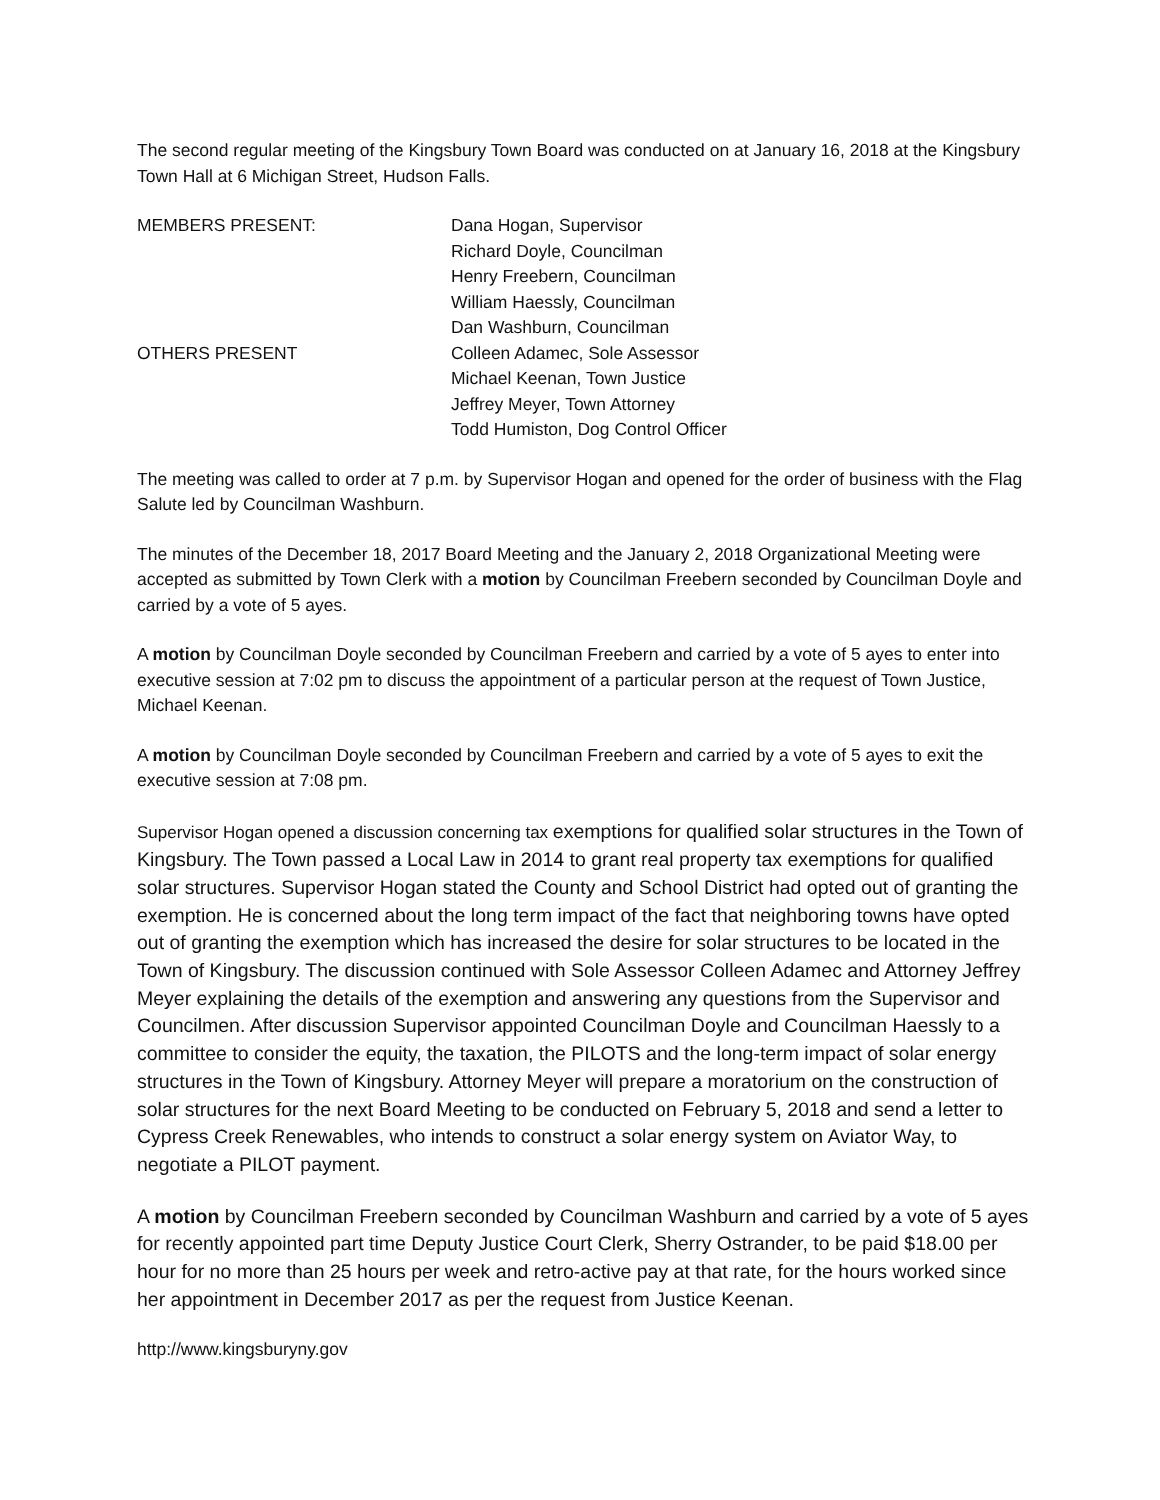The second regular meeting of the Kingsbury Town Board was conducted on at January 16, 2018 at the Kingsbury Town Hall at 6 Michigan Street, Hudson Falls.
MEMBERS PRESENT:
Dana Hogan, Supervisor
Richard Doyle, Councilman
Henry Freebern, Councilman
William Haessly, Councilman
Dan Washburn, Councilman
OTHERS PRESENT
Colleen Adamec, Sole Assessor
Michael Keenan, Town Justice
Jeffrey Meyer, Town Attorney
Todd Humiston, Dog Control Officer
The meeting was called to order at 7 p.m. by Supervisor Hogan and opened for the order of business with the Flag Salute led by Councilman Washburn.
The minutes of the December 18, 2017 Board Meeting and the January 2, 2018 Organizational Meeting were accepted as submitted by Town Clerk with a motion by Councilman Freebern seconded by Councilman Doyle and carried by a vote of 5 ayes.
A motion by Councilman Doyle seconded by Councilman Freebern and carried by a vote of 5 ayes to enter into executive session at 7:02 pm to discuss the appointment of a particular person at the request of Town Justice, Michael Keenan.
A motion by Councilman Doyle seconded by Councilman Freebern and carried by a vote of 5 ayes to exit the executive session at 7:08 pm.
Supervisor Hogan opened a discussion concerning tax exemptions for qualified solar structures in the Town of Kingsbury. The Town passed a Local Law in 2014 to grant real property tax exemptions for qualified solar structures. Supervisor Hogan stated the County and School District had opted out of granting the exemption. He is concerned about the long term impact of the fact that neighboring towns have opted out of granting the exemption which has increased the desire for solar structures to be located in the Town of Kingsbury. The discussion continued with Sole Assessor Colleen Adamec and Attorney Jeffrey Meyer explaining the details of the exemption and answering any questions from the Supervisor and Councilmen. After discussion Supervisor appointed Councilman Doyle and Councilman Haessly to a committee to consider the equity, the taxation, the PILOTS and the long-term impact of solar energy structures in the Town of Kingsbury. Attorney Meyer will prepare a moratorium on the construction of solar structures for the next Board Meeting to be conducted on February 5, 2018 and send a letter to Cypress Creek Renewables, who intends to construct a solar energy system on Aviator Way, to negotiate a PILOT payment.
A motion by Councilman Freebern seconded by Councilman Washburn and carried by a vote of 5 ayes for recently appointed part time Deputy Justice Court Clerk, Sherry Ostrander, to be paid $18.00 per hour for no more than 25 hours per week and retro-active pay at that rate, for the hours worked since her appointment in December 2017 as per the request from Justice Keenan.
http://www.kingsburyny.gov